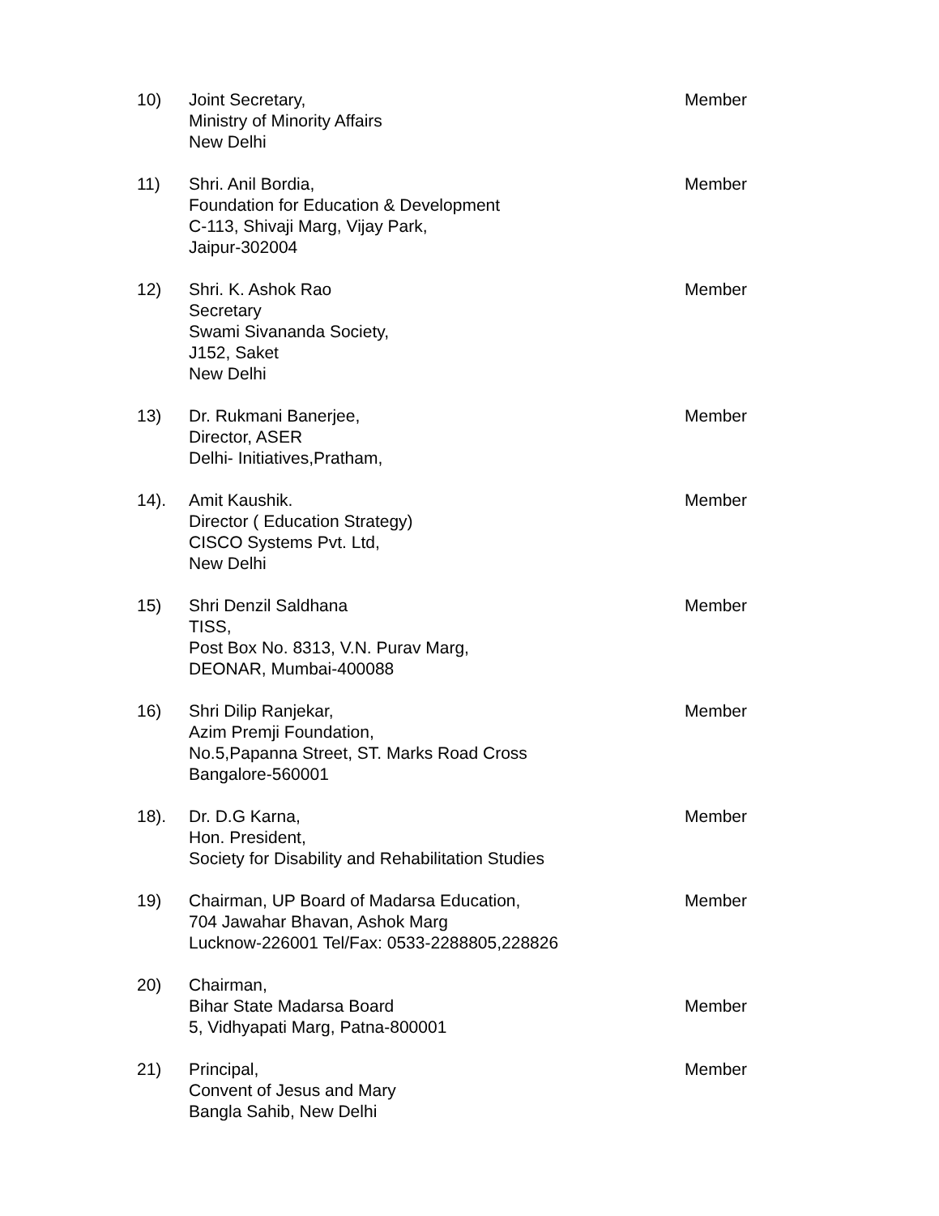10) Joint Secretary,
Ministry of Minority Affairs
New Delhi
Member
11) Shri. Anil Bordia,
Foundation for Education & Development
C-113, Shivaji Marg, Vijay Park,
Jaipur-302004
Member
12) Shri. K. Ashok Rao
Secretary
Swami Sivananda Society,
J152, Saket
New Delhi
Member
13) Dr. Rukmani Banerjee,
Director, ASER
Delhi- Initiatives,Pratham,
Member
14). Amit Kaushik.
Director ( Education Strategy)
CISCO Systems Pvt. Ltd,
New Delhi
Member
15) Shri Denzil Saldhana
TISS,
Post Box No. 8313, V.N. Purav Marg,
DEONAR, Mumbai-400088
Member
16) Shri Dilip Ranjekar,
Azim Premji Foundation,
No.5,Papanna Street, ST. Marks Road Cross
Bangalore-560001
Member
18). Dr. D.G Karna,
Hon. President,
Society for Disability and Rehabilitation Studies
Member
19) Chairman, UP Board of Madarsa Education,
704 Jawahar Bhavan, Ashok Marg
Lucknow-226001 Tel/Fax: 0533-2288805,228826
Member
20) Chairman,
Bihar State Madarsa Board
5, Vidhyapati Marg, Patna-800001
Member
21) Principal,
Convent of Jesus and Mary
Bangla Sahib, New Delhi
Member